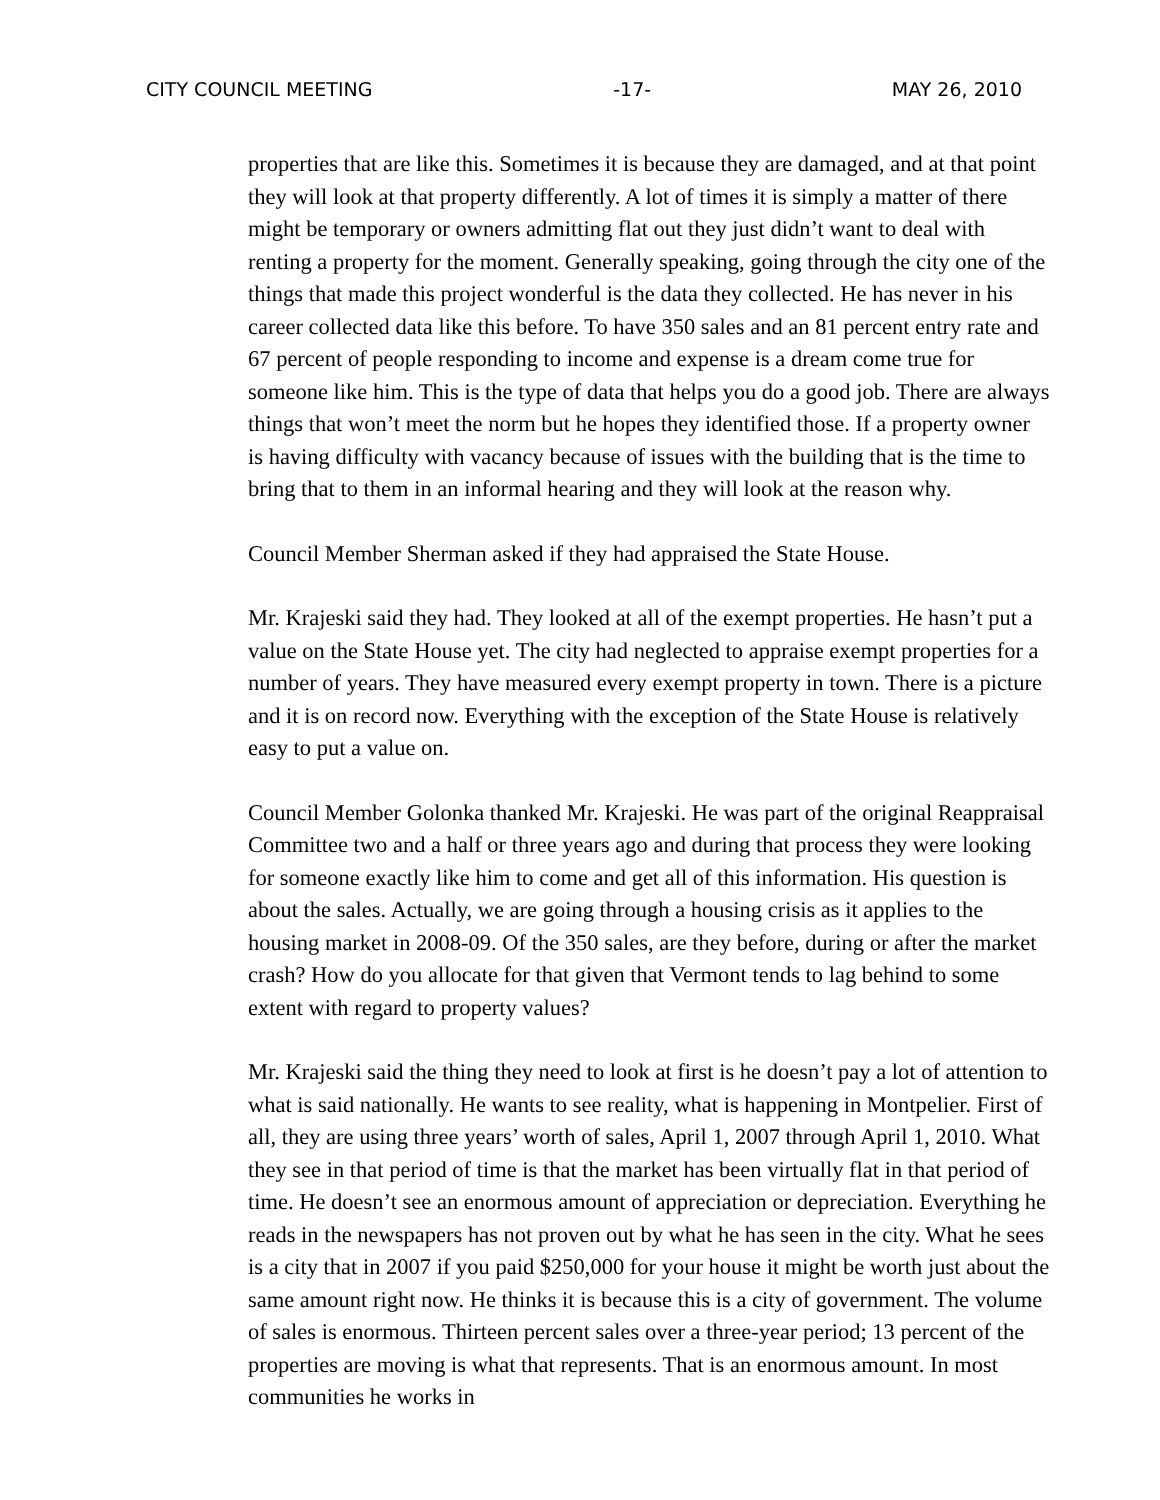CITY COUNCIL MEETING -17- MAY 26, 2010
properties that are like this. Sometimes it is because they are damaged, and at that point they will look at that property differently. A lot of times it is simply a matter of there might be temporary or owners admitting flat out they just didn’t want to deal with renting a property for the moment. Generally speaking, going through the city one of the things that made this project wonderful is the data they collected. He has never in his career collected data like this before. To have 350 sales and an 81 percent entry rate and 67 percent of people responding to income and expense is a dream come true for someone like him. This is the type of data that helps you do a good job. There are always things that won’t meet the norm but he hopes they identified those. If a property owner is having difficulty with vacancy because of issues with the building that is the time to bring that to them in an informal hearing and they will look at the reason why.
Council Member Sherman asked if they had appraised the State House.
Mr. Krajeski said they had. They looked at all of the exempt properties. He hasn’t put a value on the State House yet. The city had neglected to appraise exempt properties for a number of years. They have measured every exempt property in town. There is a picture and it is on record now. Everything with the exception of the State House is relatively easy to put a value on.
Council Member Golonka thanked Mr. Krajeski. He was part of the original Reappraisal Committee two and a half or three years ago and during that process they were looking for someone exactly like him to come and get all of this information. His question is about the sales. Actually, we are going through a housing crisis as it applies to the housing market in 2008-09. Of the 350 sales, are they before, during or after the market crash? How do you allocate for that given that Vermont tends to lag behind to some extent with regard to property values?
Mr. Krajeski said the thing they need to look at first is he doesn’t pay a lot of attention to what is said nationally. He wants to see reality, what is happening in Montpelier. First of all, they are using three years’ worth of sales, April 1, 2007 through April 1, 2010. What they see in that period of time is that the market has been virtually flat in that period of time. He doesn’t see an enormous amount of appreciation or depreciation. Everything he reads in the newspapers has not proven out by what he has seen in the city. What he sees is a city that in 2007 if you paid $250,000 for your house it might be worth just about the same amount right now. He thinks it is because this is a city of government. The volume of sales is enormous. Thirteen percent sales over a three-year period; 13 percent of the properties are moving is what that represents. That is an enormous amount. In most communities he works in